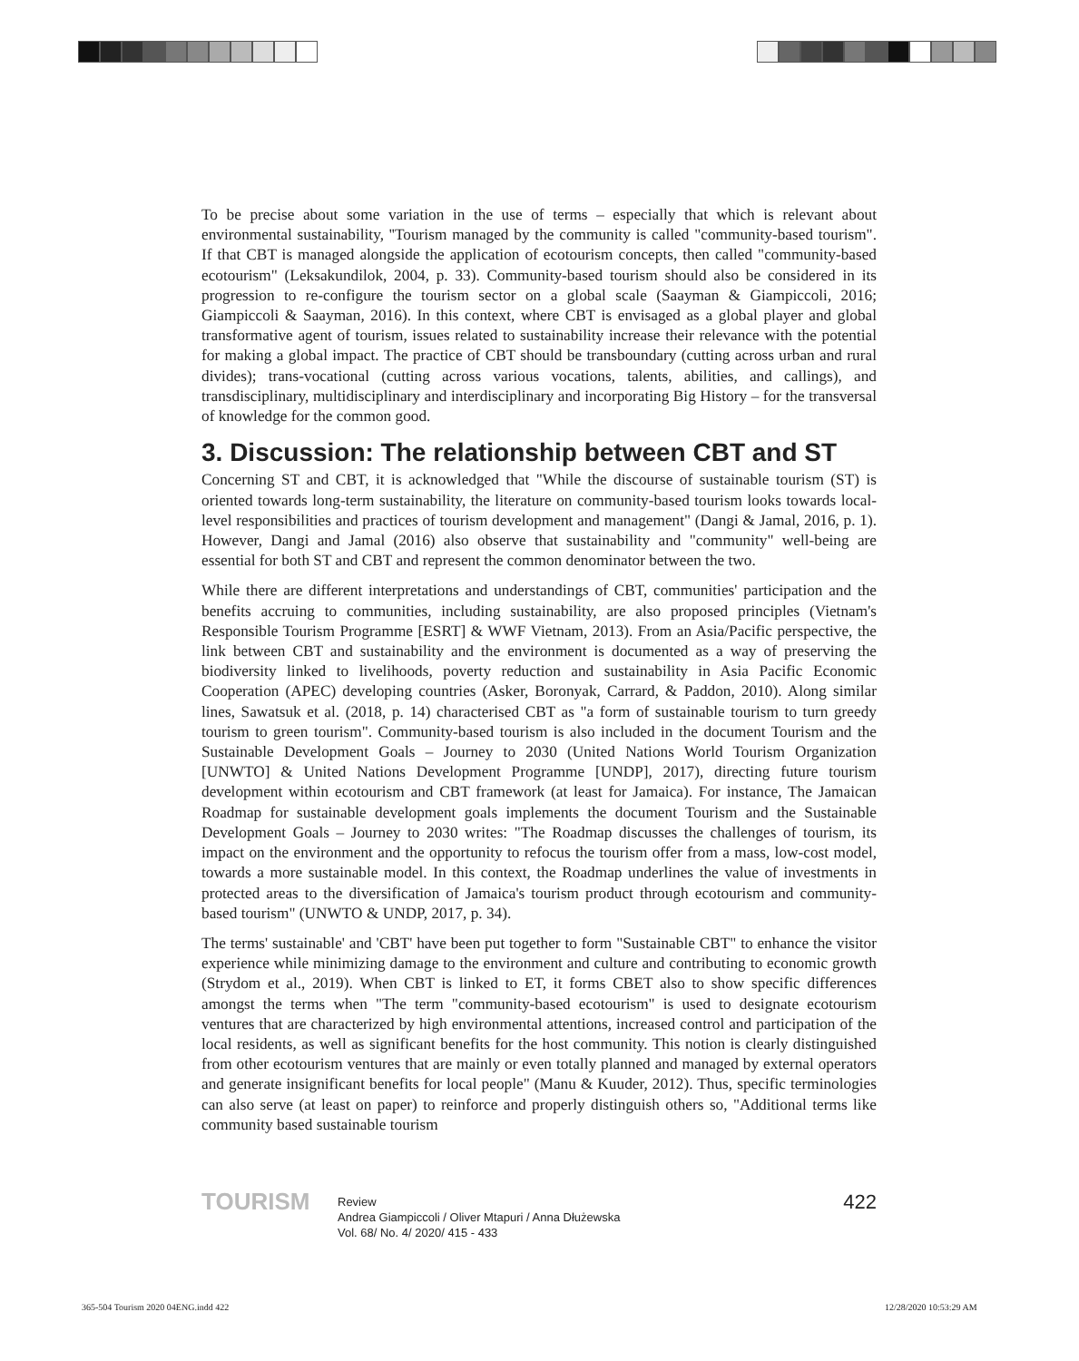To be precise about some variation in the use of terms – especially that which is relevant about environmental sustainability, ''Tourism managed by the community is called "community-based tourism". If that CBT is managed alongside the application of ecotourism concepts, then called "community-based ecotourism" (Leksakundilok, 2004, p. 33). Community-based tourism should also be considered in its progression to re-configure the tourism sector on a global scale (Saayman & Giampiccoli, 2016; Giampiccoli & Saayman, 2016). In this context, where CBT is envisaged as a global player and global transformative agent of tourism, issues related to sustainability increase their relevance with the potential for making a global impact. The practice of CBT should be transboundary (cutting across urban and rural divides); trans-vocational (cutting across various vocations, talents, abilities, and callings), and transdisciplinary, multidisciplinary and interdisciplinary and incorporating Big History – for the transversal of knowledge for the common good.
3. Discussion: The relationship between CBT and ST
Concerning ST and CBT, it is acknowledged that "While the discourse of sustainable tourism (ST) is oriented towards long-term sustainability, the literature on community-based tourism looks towards local-level responsibilities and practices of tourism development and management" (Dangi & Jamal, 2016, p. 1). However, Dangi and Jamal (2016) also observe that sustainability and "community" well-being are essential for both ST and CBT and represent the common denominator between the two.
While there are different interpretations and understandings of CBT, communities' participation and the benefits accruing to communities, including sustainability, are also proposed principles (Vietnam's Responsible Tourism Programme [ESRT] & WWF Vietnam, 2013). From an Asia/Pacific perspective, the link between CBT and sustainability and the environment is documented as a way of preserving the biodiversity linked to livelihoods, poverty reduction and sustainability in Asia Pacific Economic Cooperation (APEC) developing countries (Asker, Boronyak, Carrard, & Paddon, 2010). Along similar lines, Sawatsuk et al. (2018, p. 14) characterised CBT as "a form of sustainable tourism to turn greedy tourism to green tourism". Community-based tourism is also included in the document Tourism and the Sustainable Development Goals – Journey to 2030 (United Nations World Tourism Organization [UNWTO] & United Nations Development Programme [UNDP], 2017), directing future tourism development within ecotourism and CBT framework (at least for Jamaica). For instance, The Jamaican Roadmap for sustainable development goals implements the document Tourism and the Sustainable Development Goals – Journey to 2030 writes: "The Roadmap discusses the challenges of tourism, its impact on the environment and the opportunity to refocus the tourism offer from a mass, low-cost model, towards a more sustainable model. In this context, the Roadmap underlines the value of investments in protected areas to the diversification of Jamaica's tourism product through ecotourism and community-based tourism" (UNWTO & UNDP, 2017, p. 34).
The terms' sustainable' and 'CBT' have been put together to form "Sustainable CBT" to enhance the visitor experience while minimizing damage to the environment and culture and contributing to economic growth (Strydom et al., 2019). When CBT is linked to ET, it forms CBET also to show specific differences amongst the terms when "The term "community-based ecotourism" is used to designate ecotourism ventures that are characterized by high environmental attentions, increased control and participation of the local residents, as well as significant benefits for the host community. This notion is clearly distinguished from other ecotourism ventures that are mainly or even totally planned and managed by external operators and generate insignificant benefits for local people" (Manu & Kuuder, 2012). Thus, specific terminologies can also serve (at least on paper) to reinforce and properly distinguish others so, "Additional terms like community based sustainable tourism
TOURISM
Review
Andrea Giampiccoli / Oliver Mtapuri / Anna Dłużewska
Vol. 68/ No. 4/ 2020/ 415 - 433
422
365-504 Tourism 2020 04ENG.indd 422
12/28/2020 10:53:29 AM